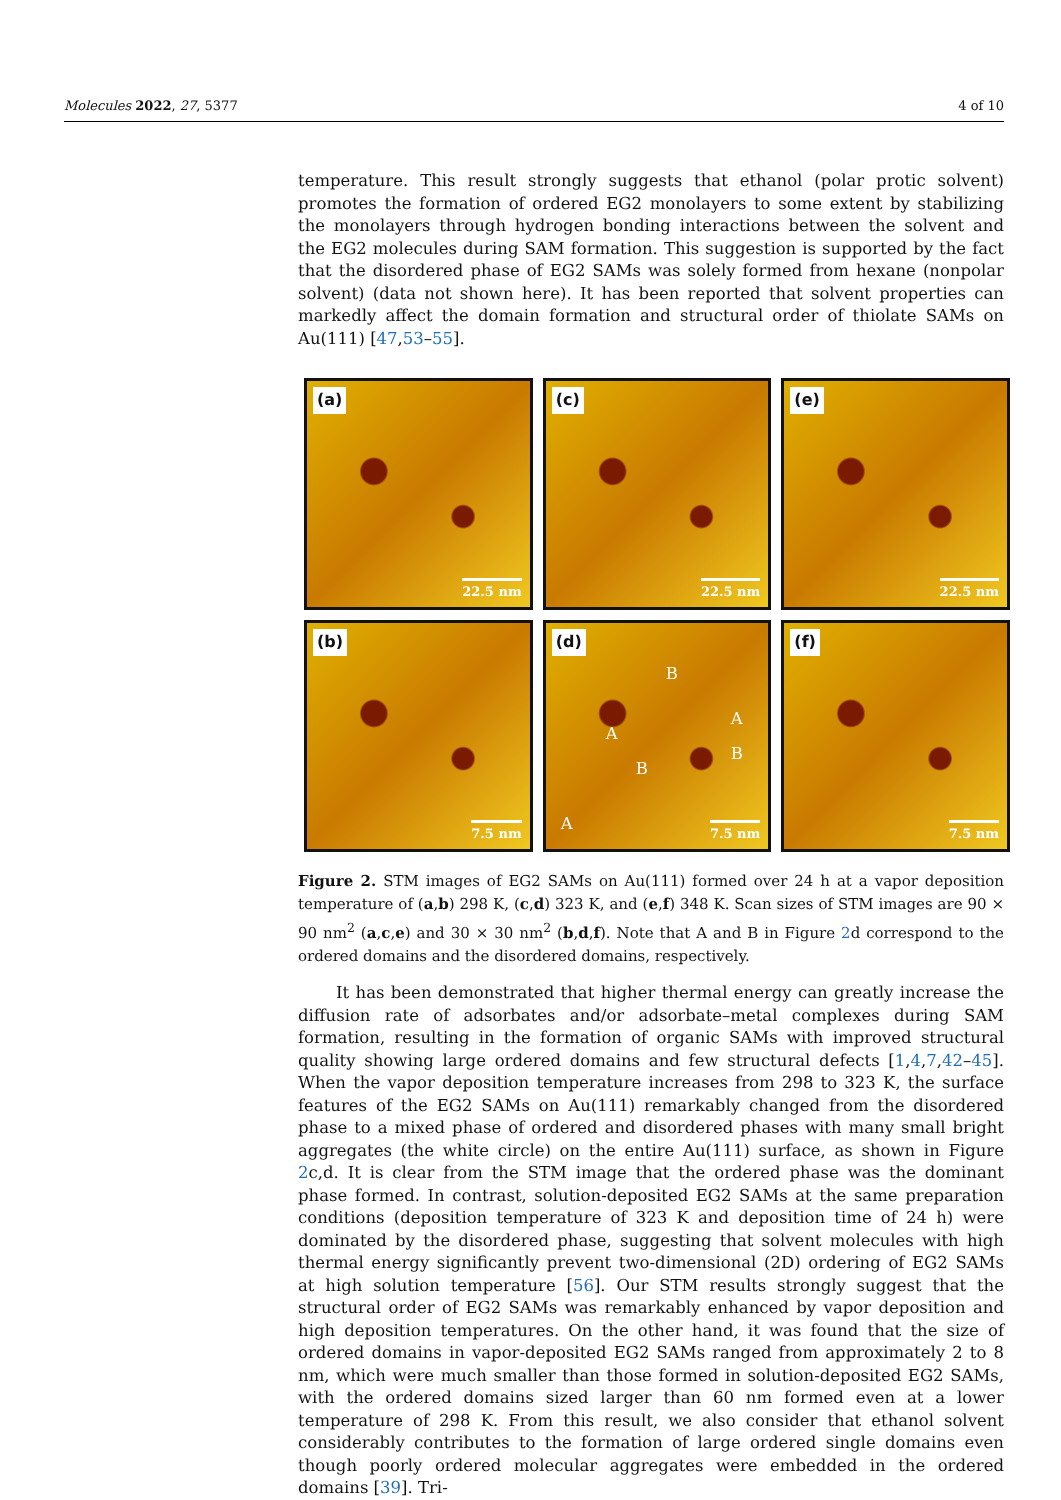Molecules 2022, 27, 5377 4 of 10
temperature. This result strongly suggests that ethanol (polar protic solvent) promotes the formation of ordered EG2 monolayers to some extent by stabilizing the monolayers through hydrogen bonding interactions between the solvent and the EG2 molecules during SAM formation. This suggestion is supported by the fact that the disordered phase of EG2 SAMs was solely formed from hexane (nonpolar solvent) (data not shown here). It has been reported that solvent properties can markedly affect the domain formation and structural order of thiolate SAMs on Au(111) [47,53–55].
(a)
22.5 nm
(c)
22.5 nm
(e)
22.5 nm
(b)
7.5 nm
(d)
B
A
A
B
B
A
7.5 nm
(f)
7.5 nm
Figure 2. STM images of EG2 SAMs on Au(111) formed over 24 h at a vapor deposition temperature of (a,b) 298 K, (c,d) 323 K, and (e,f) 348 K. Scan sizes of STM images are 90 × 90 nm<sup>2</sup> (a,c,e) and 30 × 30 nm<sup>2</sup> (b,d,f). Note that A and B in Figure 2d correspond to the ordered domains and the disordered domains, respectively.
It has been demonstrated that higher thermal energy can greatly increase the diffusion rate of adsorbates and/or adsorbate–metal complexes during SAM formation, resulting in the formation of organic SAMs with improved structural quality showing large ordered domains and few structural defects [1,4,7,42–45]. When the vapor deposition temperature increases from 298 to 323 K, the surface features of the EG2 SAMs on Au(111) remarkably changed from the disordered phase to a mixed phase of ordered and disordered phases with many small bright aggregates (the white circle) on the entire Au(111) surface, as shown in Figure 2c,d. It is clear from the STM image that the ordered phase was the dominant phase formed. In contrast, solution-deposited EG2 SAMs at the same preparation conditions (deposition temperature of 323 K and deposition time of 24 h) were dominated by the disordered phase, suggesting that solvent molecules with high thermal energy significantly prevent two-dimensional (2D) ordering of EG2 SAMs at high solution temperature [56]. Our STM results strongly suggest that the structural order of EG2 SAMs was remarkably enhanced by vapor deposition and high deposition temperatures. On the other hand, it was found that the size of ordered domains in vapor-deposited EG2 SAMs ranged from approximately 2 to 8 nm, which were much smaller than those formed in solution-deposited EG2 SAMs, with the ordered domains sized larger than 60 nm formed even at a lower temperature of 298 K. From this result, we also consider that ethanol solvent considerably contributes to the formation of large ordered single domains even though poorly ordered molecular aggregates were embedded in the ordered domains [39]. Tri-